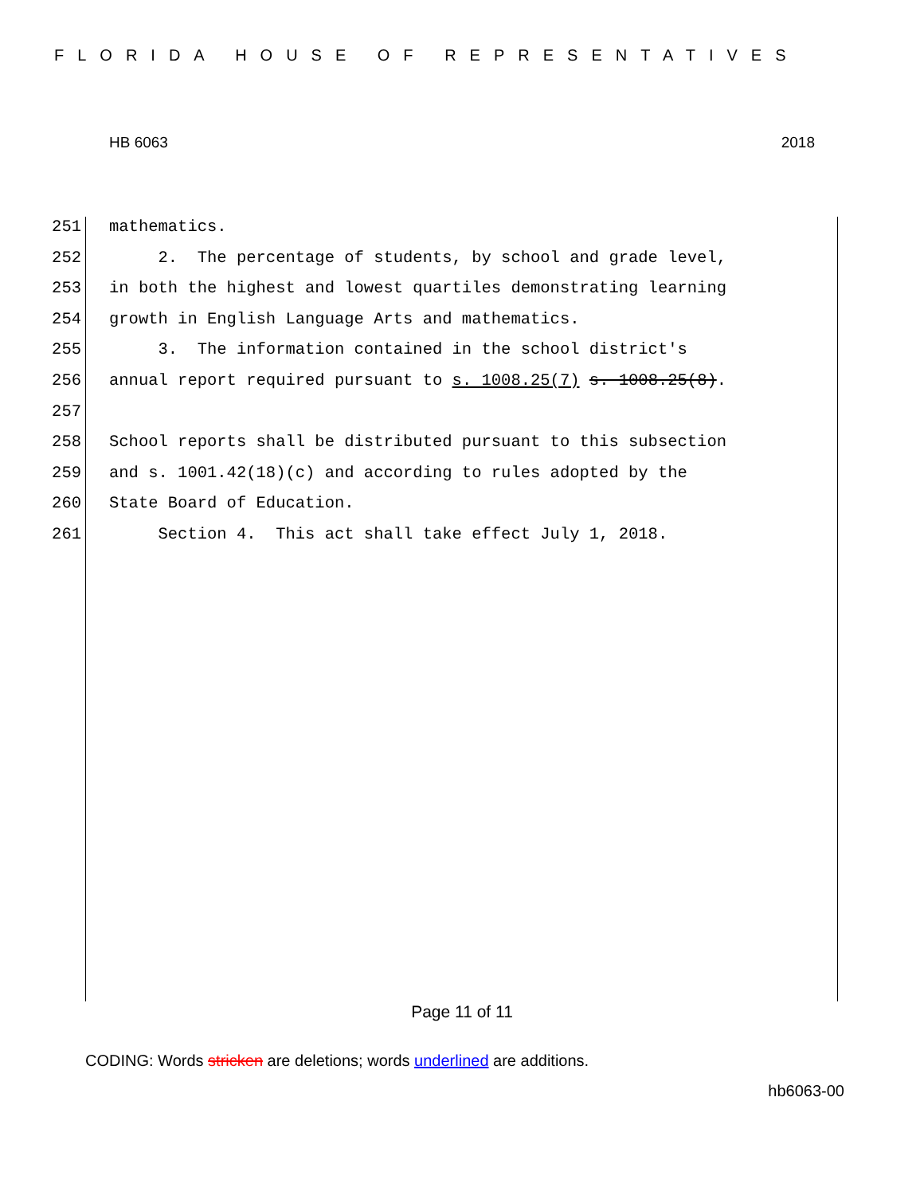FLORIDA HOUSE OF REPRESENTATIVES
HB 6063 2018
251 mathematics.
252 2. The percentage of students, by school and grade level,
253 in both the highest and lowest quartiles demonstrating learning
254 growth in English Language Arts and mathematics.
255 3. The information contained in the school district's
256 annual report required pursuant to s. 1008.25(7) s. 1008.25(8).
257
258 School reports shall be distributed pursuant to this subsection
259 and s. 1001.42(18)(c) and according to rules adopted by the
260 State Board of Education.
261 Section 4. This act shall take effect July 1, 2018.
Page 11 of 11
CODING: Words stricken are deletions; words underlined are additions.
hb6063-00